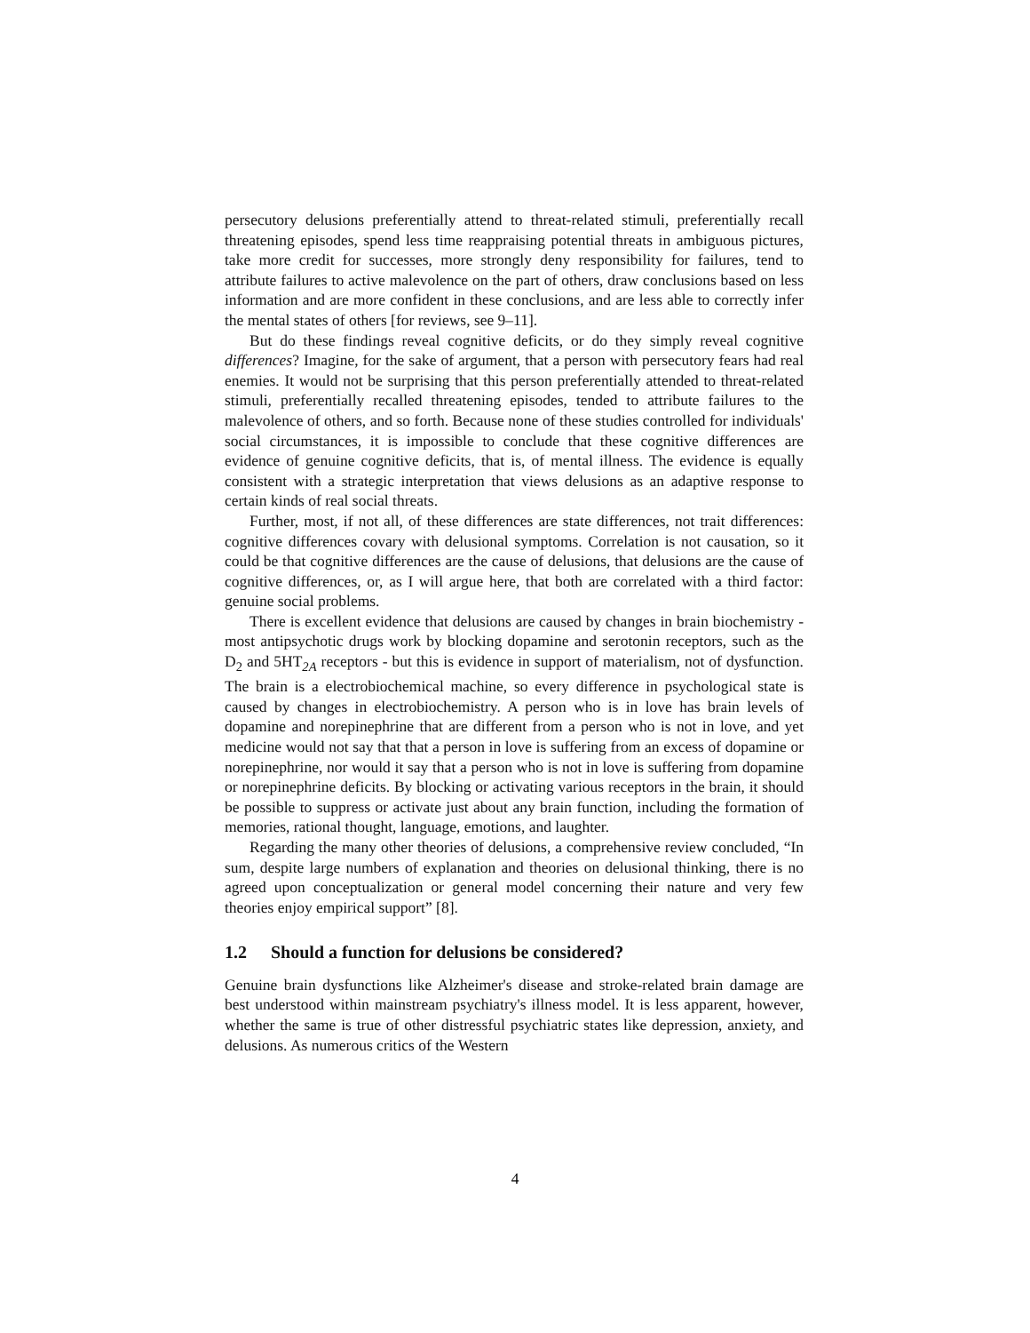persecutory delusions preferentially attend to threat-related stimuli, preferentially recall threatening episodes, spend less time reappraising potential threats in ambiguous pictures, take more credit for successes, more strongly deny responsibility for failures, tend to attribute failures to active malevolence on the part of others, draw conclusions based on less information and are more confident in these conclusions, and are less able to correctly infer the mental states of others [for reviews, see 9–11].
But do these findings reveal cognitive deficits, or do they simply reveal cognitive differences? Imagine, for the sake of argument, that a person with persecutory fears had real enemies. It would not be surprising that this person preferentially attended to threat-related stimuli, preferentially recalled threatening episodes, tended to attribute failures to the malevolence of others, and so forth. Because none of these studies controlled for individuals' social circumstances, it is impossible to conclude that these cognitive differences are evidence of genuine cognitive deficits, that is, of mental illness. The evidence is equally consistent with a strategic interpretation that views delusions as an adaptive response to certain kinds of real social threats.
Further, most, if not all, of these differences are state differences, not trait differences: cognitive differences covary with delusional symptoms. Correlation is not causation, so it could be that cognitive differences are the cause of delusions, that delusions are the cause of cognitive differences, or, as I will argue here, that both are correlated with a third factor: genuine social problems.
There is excellent evidence that delusions are caused by changes in brain biochemistry - most antipsychotic drugs work by blocking dopamine and serotonin receptors, such as the D<sub>2</sub> and 5HT<sub>2A</sub> receptors - but this is evidence in support of materialism, not of dysfunction. The brain is a electrobiochemical machine, so every difference in psychological state is caused by changes in electrobiochemistry. A person who is in love has brain levels of dopamine and norepinephrine that are different from a person who is not in love, and yet medicine would not say that that a person in love is suffering from an excess of dopamine or norepinephrine, nor would it say that a person who is not in love is suffering from dopamine or norepinephrine deficits. By blocking or activating various receptors in the brain, it should be possible to suppress or activate just about any brain function, including the formation of memories, rational thought, language, emotions, and laughter.
Regarding the many other theories of delusions, a comprehensive review concluded, “In sum, despite large numbers of explanation and theories on delusional thinking, there is no agreed upon conceptualization or general model concerning their nature and very few theories enjoy empirical support” [8].
1.2 Should a function for delusions be considered?
Genuine brain dysfunctions like Alzheimer's disease and stroke-related brain damage are best understood within mainstream psychiatry's illness model. It is less apparent, however, whether the same is true of other distressful psychiatric states like depression, anxiety, and delusions. As numerous critics of the Western
4